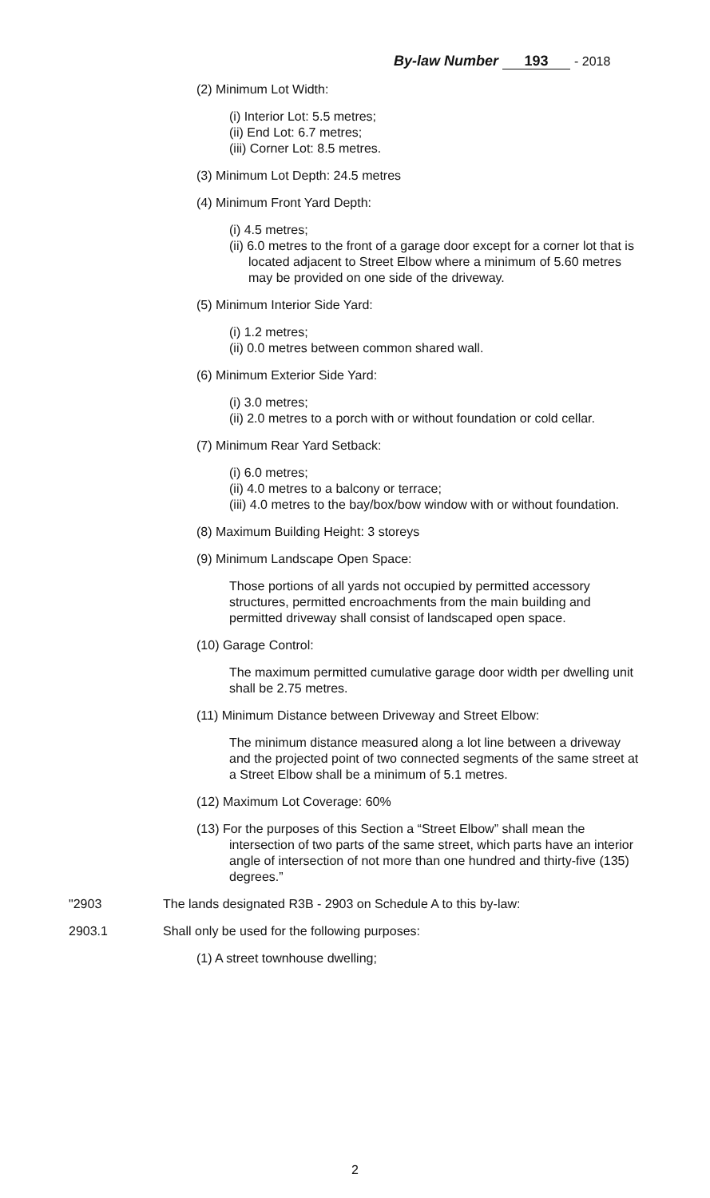By-law Number 193 - 2018
(2) Minimum Lot Width:
(i) Interior Lot: 5.5 metres;
(ii) End Lot: 6.7 metres;
(iii) Corner Lot: 8.5 metres.
(3) Minimum Lot Depth: 24.5 metres
(4) Minimum Front Yard Depth:
(i) 4.5 metres;
(ii) 6.0 metres to the front of a garage door except for a corner lot that is located adjacent to Street Elbow where a minimum of 5.60 metres may be provided on one side of the driveway.
(5) Minimum Interior Side Yard:
(i) 1.2 metres;
(ii) 0.0 metres between common shared wall.
(6) Minimum Exterior Side Yard:
(i) 3.0 metres;
(ii) 2.0 metres to a porch with or without foundation or cold cellar.
(7) Minimum Rear Yard Setback:
(i) 6.0 metres;
(ii) 4.0 metres to a balcony or terrace;
(iii) 4.0 metres to the bay/box/bow window with or without foundation.
(8) Maximum Building Height: 3 storeys
(9) Minimum Landscape Open Space:
Those portions of all yards not occupied by permitted accessory structures, permitted encroachments from the main building and permitted driveway shall consist of landscaped open space.
(10) Garage Control:
The maximum permitted cumulative garage door width per dwelling unit shall be 2.75 metres.
(11) Minimum Distance between Driveway and Street Elbow:
The minimum distance measured along a lot line between a driveway and the projected point of two connected segments of the same street at a Street Elbow shall be a minimum of 5.1 metres.
(12) Maximum Lot Coverage: 60%
(13) For the purposes of this Section a “Street Elbow” shall mean the intersection of two parts of the same street, which parts have an interior angle of intersection of not more than one hundred and thirty-five (135) degrees.”
"2903 The lands designated R3B - 2903 on Schedule A to this by-law:
2903.1 Shall only be used for the following purposes:
(1) A street townhouse dwelling;
2